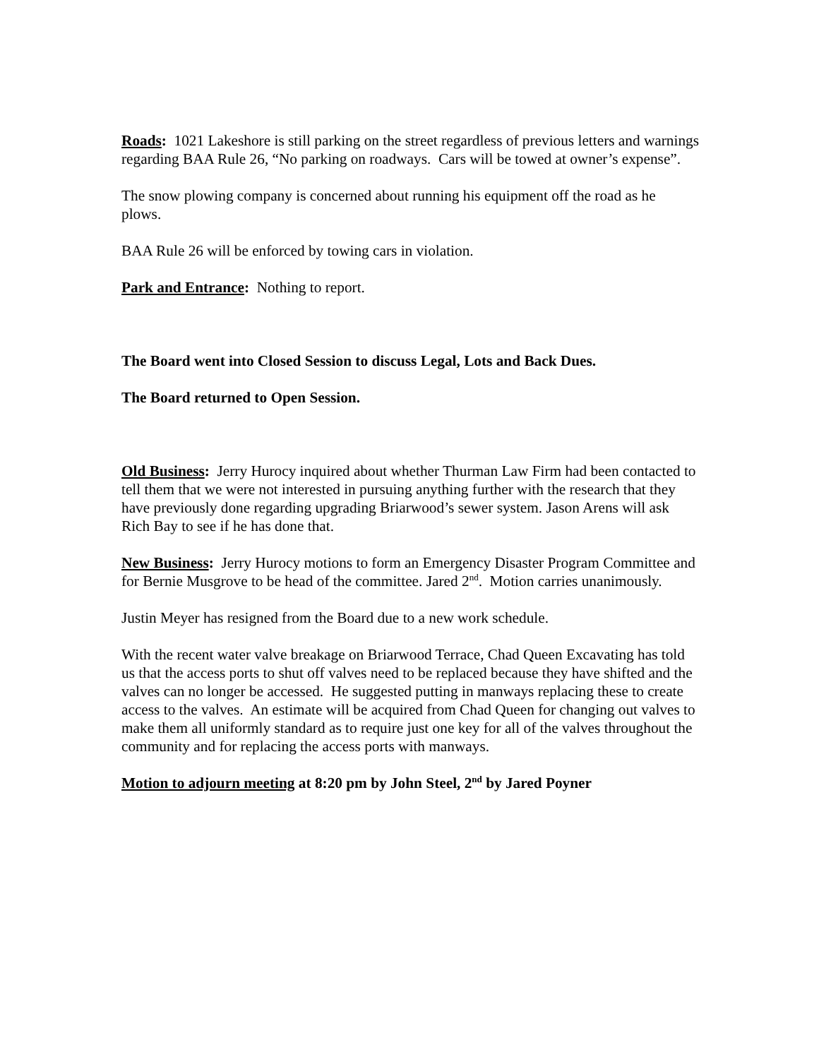Roads: 1021 Lakeshore is still parking on the street regardless of previous letters and warnings regarding BAA Rule 26, “No parking on roadways. Cars will be towed at owner’s expense”.
The snow plowing company is concerned about running his equipment off the road as he plows.
BAA Rule 26 will be enforced by towing cars in violation.
Park and Entrance: Nothing to report.
The Board went into Closed Session to discuss Legal, Lots and Back Dues.
The Board returned to Open Session.
Old Business: Jerry Hurocy inquired about whether Thurman Law Firm had been contacted to tell them that we were not interested in pursuing anything further with the research that they have previously done regarding upgrading Briarwood’s sewer system. Jason Arens will ask Rich Bay to see if he has done that.
New Business: Jerry Hurocy motions to form an Emergency Disaster Program Committee and for Bernie Musgrove to be head of the committee. Jared 2<sup>nd</sup>. Motion carries unanimously.
Justin Meyer has resigned from the Board due to a new work schedule.
With the recent water valve breakage on Briarwood Terrace, Chad Queen Excavating has told us that the access ports to shut off valves need to be replaced because they have shifted and the valves can no longer be accessed. He suggested putting in manways replacing these to create access to the valves. An estimate will be acquired from Chad Queen for changing out valves to make them all uniformly standard as to require just one key for all of the valves throughout the community and for replacing the access ports with manways.
Motion to adjourn meeting at 8:20 pm by John Steel, 2<sup>nd</sup> by Jared Poyner